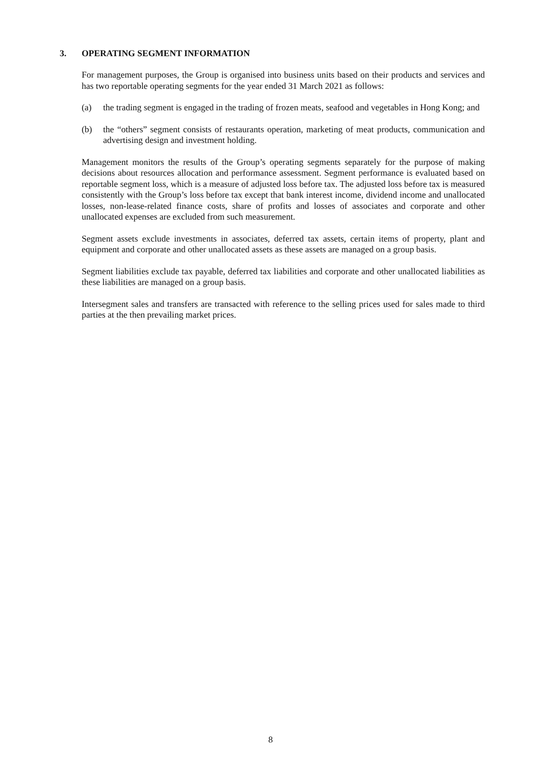3. OPERATING SEGMENT INFORMATION
For management purposes, the Group is organised into business units based on their products and services and has two reportable operating segments for the year ended 31 March 2021 as follows:
(a) the trading segment is engaged in the trading of frozen meats, seafood and vegetables in Hong Kong; and
(b) the “others” segment consists of restaurants operation, marketing of meat products, communication and advertising design and investment holding.
Management monitors the results of the Group’s operating segments separately for the purpose of making decisions about resources allocation and performance assessment. Segment performance is evaluated based on reportable segment loss, which is a measure of adjusted loss before tax. The adjusted loss before tax is measured consistently with the Group’s loss before tax except that bank interest income, dividend income and unallocated losses, non-lease-related finance costs, share of profits and losses of associates and corporate and other unallocated expenses are excluded from such measurement.
Segment assets exclude investments in associates, deferred tax assets, certain items of property, plant and equipment and corporate and other unallocated assets as these assets are managed on a group basis.
Segment liabilities exclude tax payable, deferred tax liabilities and corporate and other unallocated liabilities as these liabilities are managed on a group basis.
Intersegment sales and transfers are transacted with reference to the selling prices used for sales made to third parties at the then prevailing market prices.
8